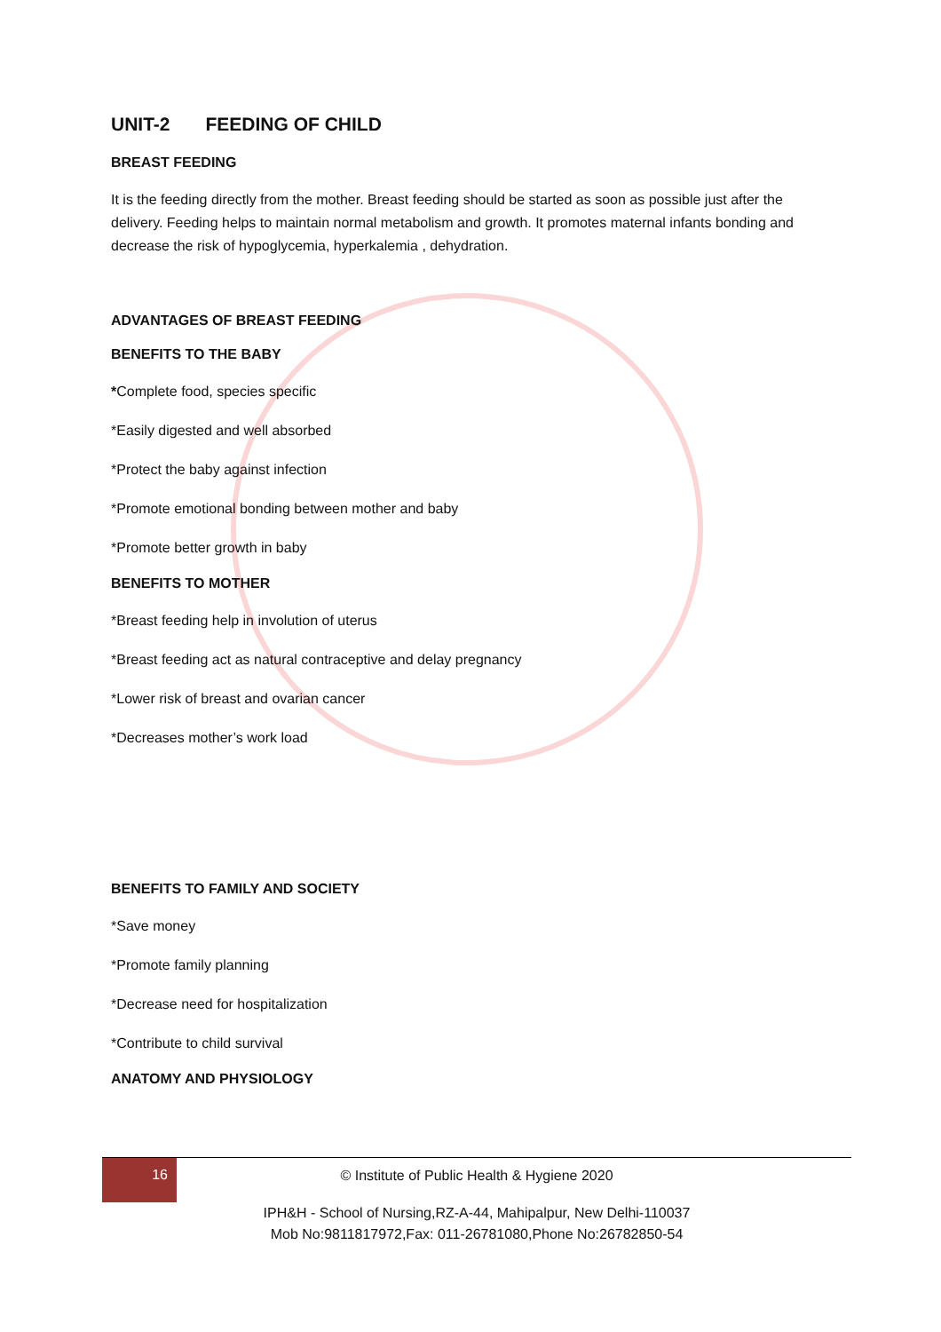UNIT-2 FEEDING OF CHILD
BREAST FEEDING
It is the feeding directly from the mother. Breast feeding should be started as soon as possible just after the delivery. Feeding helps to maintain normal metabolism and growth. It promotes maternal infants bonding and decrease the risk of hypoglycemia, hyperkalemia , dehydration.
ADVANTAGES OF BREAST FEEDING
BENEFITS TO THE BABY
*Complete food, species specific
*Easily digested and well absorbed
*Protect the baby against infection
*Promote emotional bonding between mother and baby
*Promote better growth in baby
BENEFITS TO MOTHER
*Breast feeding help in involution of uterus
*Breast feeding act as natural contraceptive and delay pregnancy
*Lower risk of breast and ovarian cancer
*Decreases mother’s work load
BENEFITS TO FAMILY AND SOCIETY
*Save money
*Promote family planning
*Decrease need for hospitalization
*Contribute to child survival
ANATOMY AND PHYSIOLOGY
16
© Institute of Public Health & Hygiene 2020
IPH&H - School of Nursing,RZ-A-44, Mahipalpur, New Delhi-110037
Mob No:9811817972,Fax: 011-26781080,Phone No:26782850-54